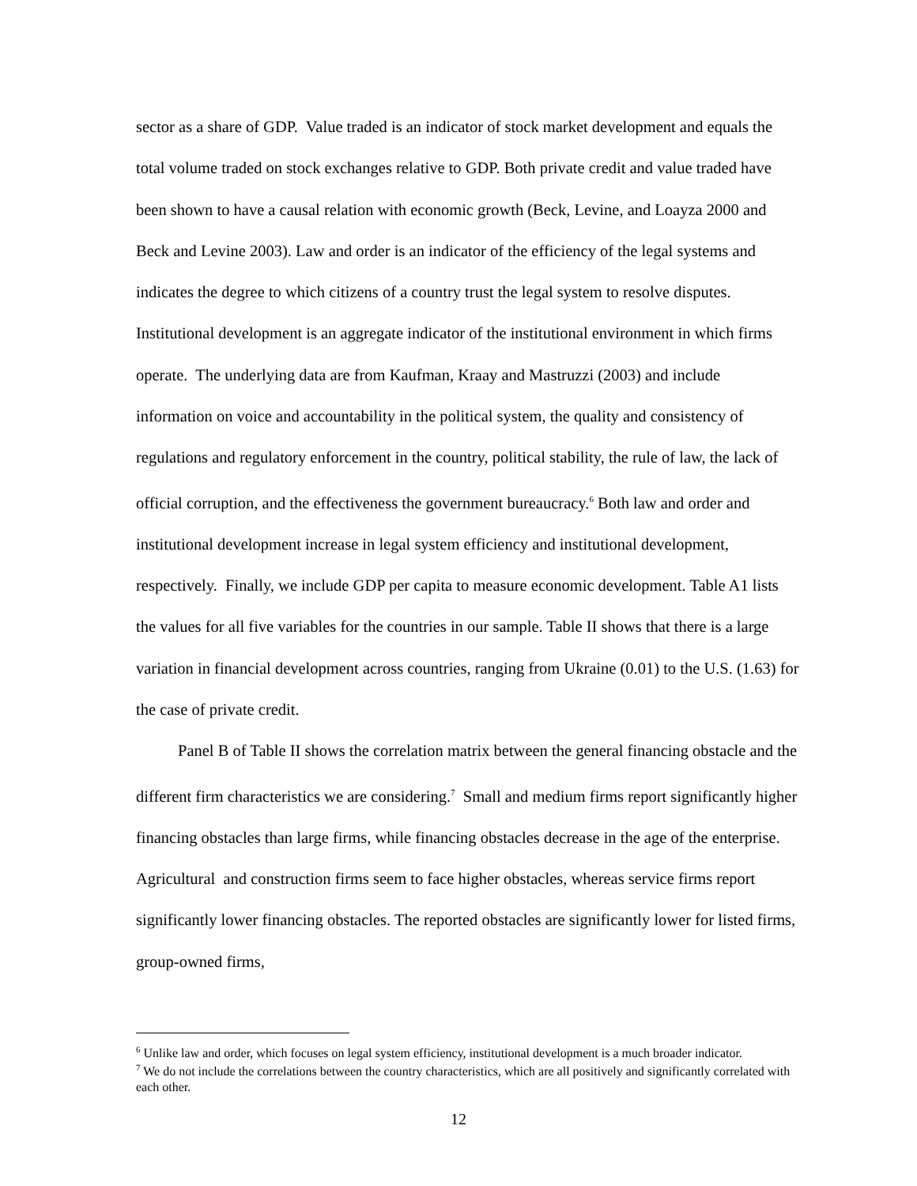sector as a share of GDP. Value traded is an indicator of stock market development and equals the total volume traded on stock exchanges relative to GDP. Both private credit and value traded have been shown to have a causal relation with economic growth (Beck, Levine, and Loayza 2000 and Beck and Levine 2003). Law and order is an indicator of the efficiency of the legal systems and indicates the degree to which citizens of a country trust the legal system to resolve disputes. Institutional development is an aggregate indicator of the institutional environment in which firms operate. The underlying data are from Kaufman, Kraay and Mastruzzi (2003) and include information on voice and accountability in the political system, the quality and consistency of regulations and regulatory enforcement in the country, political stability, the rule of law, the lack of official corruption, and the effectiveness the government bureaucracy.<sup>6</sup> Both law and order and institutional development increase in legal system efficiency and institutional development, respectively. Finally, we include GDP per capita to measure economic development. Table A1 lists the values for all five variables for the countries in our sample. Table II shows that there is a large variation in financial development across countries, ranging from Ukraine (0.01) to the U.S. (1.63) for the case of private credit.
Panel B of Table II shows the correlation matrix between the general financing obstacle and the different firm characteristics we are considering.<sup>7</sup> Small and medium firms report significantly higher financing obstacles than large firms, while financing obstacles decrease in the age of the enterprise. Agricultural and construction firms seem to face higher obstacles, whereas service firms report significantly lower financing obstacles. The reported obstacles are significantly lower for listed firms, group-owned firms,
<sup>6</sup> Unlike law and order, which focuses on legal system efficiency, institutional development is a much broader indicator.
<sup>7</sup> We do not include the correlations between the country characteristics, which are all positively and significantly correlated with each other.
12